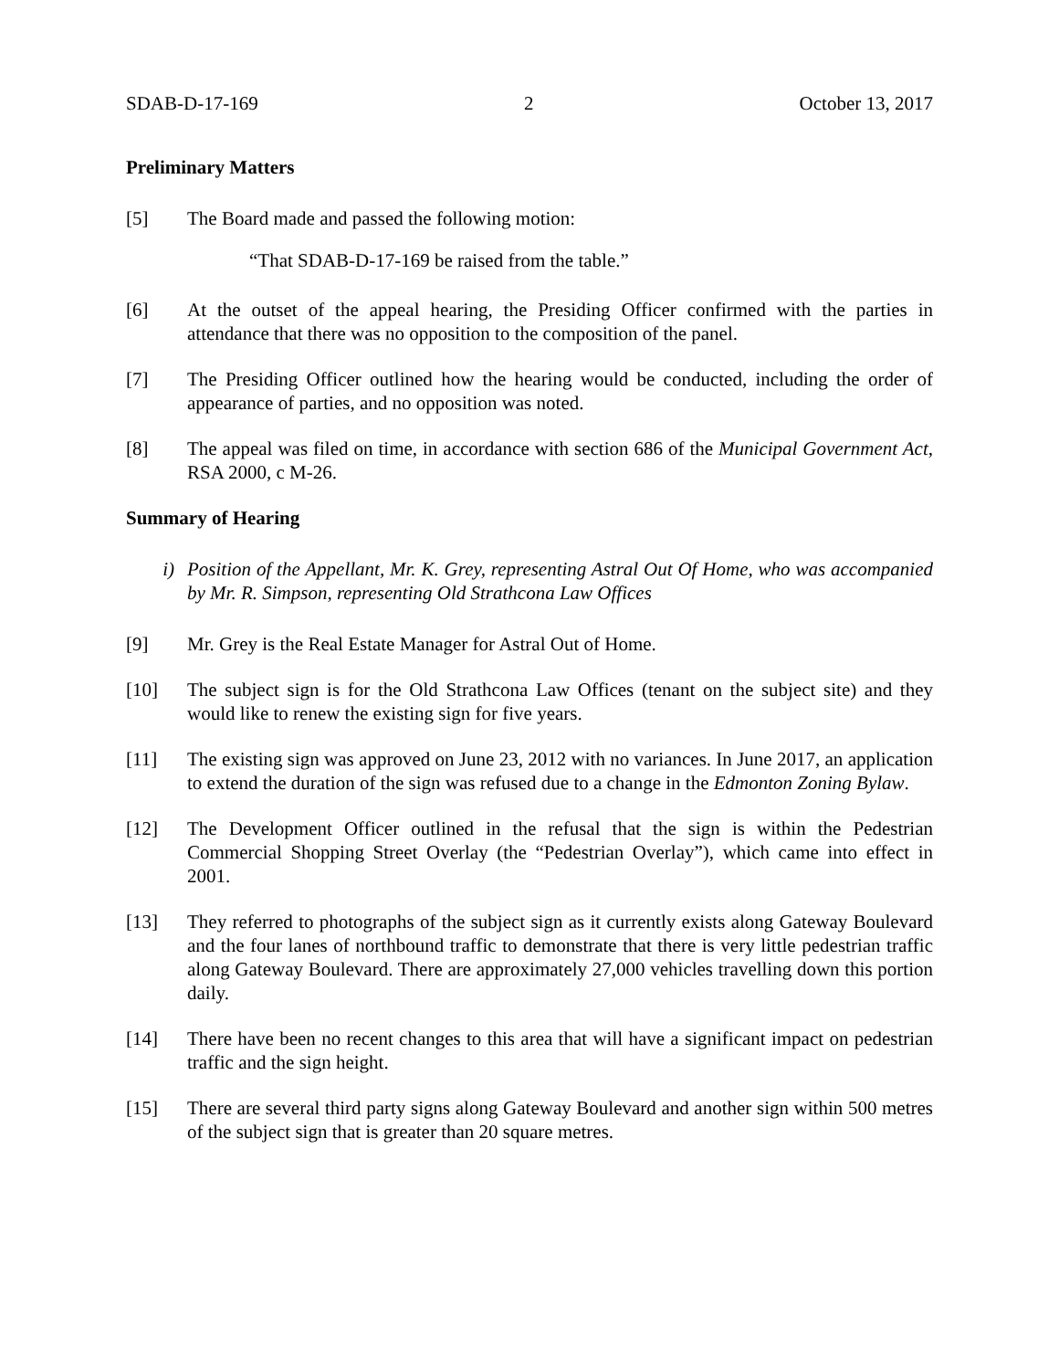SDAB-D-17-169 2 October 13, 2017
Preliminary Matters
[5] The Board made and passed the following motion:
“That SDAB-D-17-169 be raised from the table.”
[6] At the outset of the appeal hearing, the Presiding Officer confirmed with the parties in attendance that there was no opposition to the composition of the panel.
[7] The Presiding Officer outlined how the hearing would be conducted, including the order of appearance of parties, and no opposition was noted.
[8] The appeal was filed on time, in accordance with section 686 of the Municipal Government Act, RSA 2000, c M-26.
Summary of Hearing
i) Position of the Appellant, Mr. K. Grey, representing Astral Out Of Home, who was accompanied by Mr. R. Simpson, representing Old Strathcona Law Offices
[9] Mr. Grey is the Real Estate Manager for Astral Out of Home.
[10] The subject sign is for the Old Strathcona Law Offices (tenant on the subject site) and they would like to renew the existing sign for five years.
[11] The existing sign was approved on June 23, 2012 with no variances. In June 2017, an application to extend the duration of the sign was refused due to a change in the Edmonton Zoning Bylaw.
[12] The Development Officer outlined in the refusal that the sign is within the Pedestrian Commercial Shopping Street Overlay (the “Pedestrian Overlay”), which came into effect in 2001.
[13] They referred to photographs of the subject sign as it currently exists along Gateway Boulevard and the four lanes of northbound traffic to demonstrate that there is very little pedestrian traffic along Gateway Boulevard. There are approximately 27,000 vehicles travelling down this portion daily.
[14] There have been no recent changes to this area that will have a significant impact on pedestrian traffic and the sign height.
[15] There are several third party signs along Gateway Boulevard and another sign within 500 metres of the subject sign that is greater than 20 square metres.